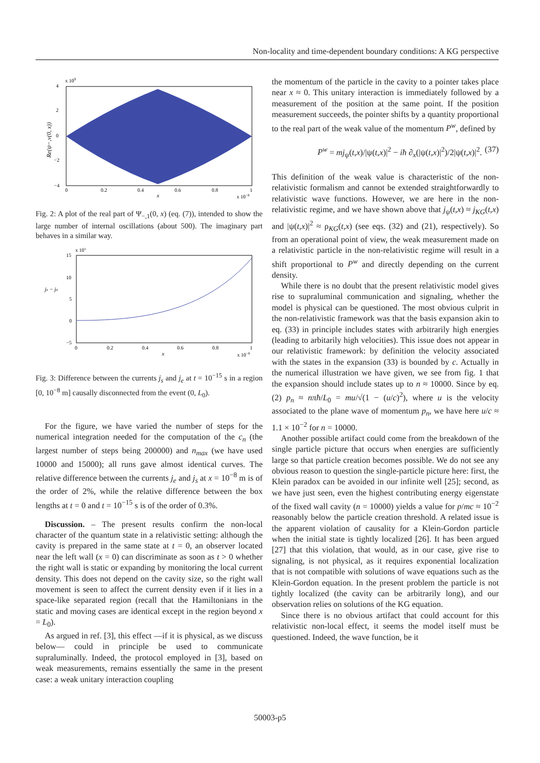Non-locality and time-dependent boundary conditions: A KG perspective
x 109
4
2
0
−2
−4
0
0.2
0.4
0.6
0.8
1
x
x 10−8
Re(ψ−,ν(0, x))
Fig. 2: A plot of the real part of Ψ<sub>−,1</sub>(0, x) (eq. (7)), intended to show the large number of internal oscillations (about 500). The imaginary part behaves in a similar way.
x 105
15
10
5
0
−5
js − je
0
0.2
0.4
0.6
0.8
1
x
x 10−8
Fig. 3: Difference between the currents j<sub>s</sub> and j<sub>e</sub> at t = 10<sup>−15</sup> s in a region [0, 10<sup>−8</sup> m] causally disconnected from the event (0, L<sub>0</sub>).
For the figure, we have varied the number of steps for the numerical integration needed for the computation of the c<sub>n</sub> (the largest number of steps being 200000) and n<sub>max</sub> (we have used 10000 and 15000); all runs gave almost identical curves. The relative difference between the currents j<sub>e</sub> and j<sub>s</sub> at x = 10<sup>−8</sup> m is of the order of 2%, while the relative difference between the box lengths at t = 0 and t = 10<sup>−15</sup> s is of the order of 0.3%.
Discussion. – The present results confirm the non-local character of the quantum state in a relativistic setting: although the cavity is prepared in the same state at t = 0, an observer located near the left wall (x = 0) can discriminate as soon as t > 0 whether the right wall is static or expanding by monitoring the local current density. This does not depend on the cavity size, so the right wall movement is seen to affect the current density even if it lies in a space-like separated region (recall that the Hamiltonians in the static and moving cases are identical except in the region beyond x = L<sub>0</sub>).
As argued in ref. [3], this effect —if it is physical, as we discuss below— could in principle be used to communicate supraluminally. Indeed, the protocol employed in [3], based on weak measurements, remains essentially the same in the present case: a weak unitary interaction coupling
the momentum of the particle in the cavity to a pointer takes place near x ≈ 0. This unitary interaction is immediately followed by a measurement of the position at the same point. If the position measurement succeeds, the pointer shifts by a quantity proportional to the real part of the weak value of the momentum P<sup>w</sup>, defined by
P<sup>w</sup> = mj<sub>ψ</sub>(t,x)/|ψ(t,x)|<sup>2</sup> − iħ ∂<sub>x</sub>(|ψ(t,x)|<sup>2</sup>)/2|ψ(t,x)|<sup>2</sup>. (37)
This definition of the weak value is characteristic of the non-relativistic formalism and cannot be extended straightforwardly to relativistic wave functions. However, we are here in the non-relativistic regime, and we have shown above that j<sub>ψ</sub>(t,x) ≈ j<sub>KG</sub>(t,x) and |ψ(t,x)|<sup>2</sup> ≈ ρ<sub>KG</sub>(t,x) (see eqs. (32) and (21), respectively). So from an operational point of view, the weak measurement made on a relativistic particle in the non-relativistic regime will result in a shift proportional to P<sup>w</sup> and directly depending on the current density.
While there is no doubt that the present relativistic model gives rise to supraluminal communication and signaling, whether the model is physical can be questioned. The most obvious culprit in the non-relativistic framework was that the basis expansion akin to eq. (33) in principle includes states with arbitrarily high energies (leading to arbitarily high velocities). This issue does not appear in our relativistic framework: by definition the velocity associated with the states in the expansion (33) is bounded by c. Actually in the numerical illustration we have given, we see from fig. 1 that the expansion should include states up to n ≈ 10000. Since by eq. (2) p<sub>n</sub> ≈ nπħ/L<sub>0</sub> = mu/√(1 − (u/c)<sup>2</sup>), where u is the velocity associated to the plane wave of momentum p<sub>n</sub>, we have here u/c ≈ 1.1 × 10<sup>−2</sup> for n = 10000.
Another possible artifact could come from the breakdown of the single particle picture that occurs when energies are sufficiently large so that particle creation becomes possible. We do not see any obvious reason to question the single-particle picture here: first, the Klein paradox can be avoided in our infinite well [25]; second, as we have just seen, even the highest contributing energy eigenstate of the fixed wall cavity (n = 10000) yields a value for p/mc ≈ 10<sup>−2</sup> reasonably below the particle creation threshold. A related issue is the apparent violation of causality for a Klein-Gordon particle when the initial state is tightly localized [26]. It has been argued [27] that this violation, that would, as in our case, give rise to signaling, is not physical, as it requires exponential localization that is not compatible with solutions of wave equations such as the Klein-Gordon equation. In the present problem the particle is not tightly localized (the cavity can be arbitrarily long), and our observation relies on solutions of the KG equation.
Since there is no obvious artifact that could account for this relativistic non-local effect, it seems the model itself must be questioned. Indeed, the wave function, be it
50003-p5